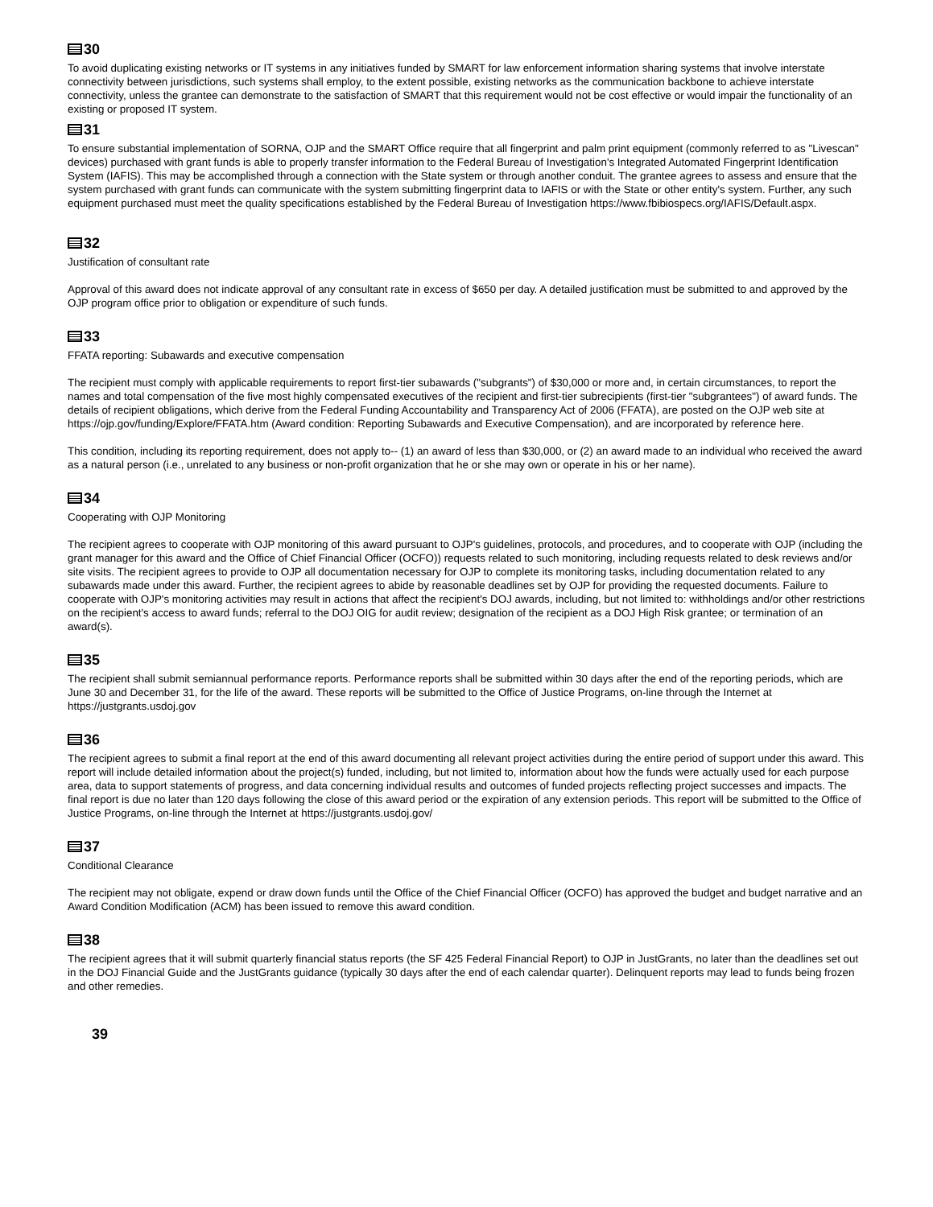30
To avoid duplicating existing networks or IT systems in any initiatives funded by SMART for law enforcement information sharing systems that involve interstate connectivity between jurisdictions, such systems shall employ, to the extent possible, existing networks as the communication backbone to achieve interstate connectivity, unless the grantee can demonstrate to the satisfaction of SMART that this requirement would not be cost effective or would impair the functionality of an existing or proposed IT system.
31
To ensure substantial implementation of SORNA, OJP and the SMART Office require that all fingerprint and palm print equipment (commonly referred to as "Livescan" devices) purchased with grant funds is able to properly transfer information to the Federal Bureau of Investigation's Integrated Automated Fingerprint Identification System (IAFIS). This may be accomplished through a connection with the State system or through another conduit. The grantee agrees to assess and ensure that the system purchased with grant funds can communicate with the system submitting fingerprint data to IAFIS or with the State or other entity's system. Further, any such equipment purchased must meet the quality specifications established by the Federal Bureau of Investigation https://www.fbibiospecs.org/IAFIS/Default.aspx.
32
Justification of consultant rate
Approval of this award does not indicate approval of any consultant rate in excess of $650 per day. A detailed justification must be submitted to and approved by the OJP program office prior to obligation or expenditure of such funds.
33
FFATA reporting: Subawards and executive compensation
The recipient must comply with applicable requirements to report first-tier subawards ("subgrants") of $30,000 or more and, in certain circumstances, to report the names and total compensation of the five most highly compensated executives of the recipient and first-tier subrecipients (first-tier "subgrantees") of award funds. The details of recipient obligations, which derive from the Federal Funding Accountability and Transparency Act of 2006 (FFATA), are posted on the OJP web site at https://ojp.gov/funding/Explore/FFATA.htm (Award condition: Reporting Subawards and Executive Compensation), and are incorporated by reference here.
This condition, including its reporting requirement, does not apply to-- (1) an award of less than $30,000, or (2) an award made to an individual who received the award as a natural person (i.e., unrelated to any business or non-profit organization that he or she may own or operate in his or her name).
34
Cooperating with OJP Monitoring
The recipient agrees to cooperate with OJP monitoring of this award pursuant to OJP's guidelines, protocols, and procedures, and to cooperate with OJP (including the grant manager for this award and the Office of Chief Financial Officer (OCFO)) requests related to such monitoring, including requests related to desk reviews and/or site visits. The recipient agrees to provide to OJP all documentation necessary for OJP to complete its monitoring tasks, including documentation related to any subawards made under this award. Further, the recipient agrees to abide by reasonable deadlines set by OJP for providing the requested documents. Failure to cooperate with OJP's monitoring activities may result in actions that affect the recipient's DOJ awards, including, but not limited to: withholdings and/or other restrictions on the recipient's access to award funds; referral to the DOJ OIG for audit review; designation of the recipient as a DOJ High Risk grantee; or termination of an award(s).
35
The recipient shall submit semiannual performance reports. Performance reports shall be submitted within 30 days after the end of the reporting periods, which are June 30 and December 31, for the life of the award. These reports will be submitted to the Office of Justice Programs, on-line through the Internet at https://justgrants.usdoj.gov
36
The recipient agrees to submit a final report at the end of this award documenting all relevant project activities during the entire period of support under this award. This report will include detailed information about the project(s) funded, including, but not limited to, information about how the funds were actually used for each purpose area, data to support statements of progress, and data concerning individual results and outcomes of funded projects reflecting project successes and impacts. The final report is due no later than 120 days following the close of this award period or the expiration of any extension periods. This report will be submitted to the Office of Justice Programs, on-line through the Internet at https://justgrants.usdoj.gov/
37
Conditional Clearance
The recipient may not obligate, expend or draw down funds until the Office of the Chief Financial Officer (OCFO) has approved the budget and budget narrative and an Award Condition Modification (ACM) has been issued to remove this award condition.
38
The recipient agrees that it will submit quarterly financial status reports (the SF 425 Federal Financial Report) to OJP in JustGrants, no later than the deadlines set out in the DOJ Financial Guide and the JustGrants guidance (typically 30 days after the end of each calendar quarter). Delinquent reports may lead to funds being frozen and other remedies.
39